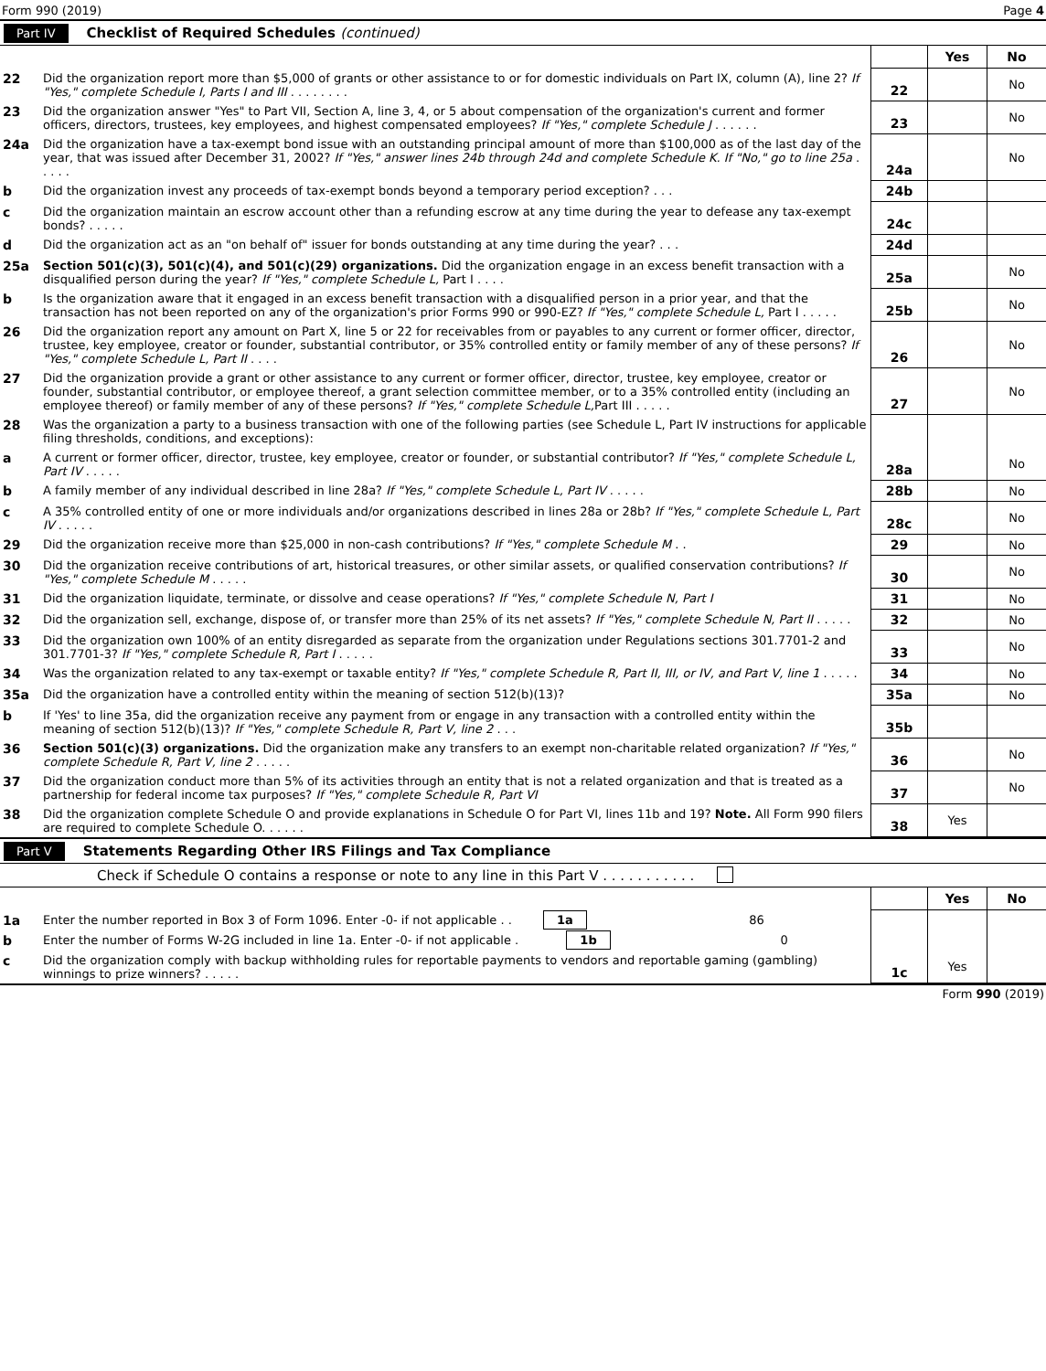Form 990 (2019) Page 4
Part IV Checklist of Required Schedules (continued)
| | | | Yes | No |
| 22 | Did the organization report more than $5,000 of grants or other assistance to or for domestic individuals on Part IX, column (A), line 2? If "Yes," complete Schedule I, Parts I and III . . . . . . . . | 22 | | No |
| 23 | Did the organization answer "Yes" to Part VII, Section A, line 3, 4, or 5 about compensation of the organization's current and former officers, directors, trustees, key employees, and highest compensated employees? If "Yes," complete Schedule J . . . . . . | 23 | | No |
| 24a | Did the organization have a tax-exempt bond issue with an outstanding principal amount of more than $100,000 as of the last day of the year, that was issued after December 31, 2002? If "Yes," answer lines 24b through 24d and complete Schedule K. If "No," go to line 25a . . . . . | 24a | | No |
| b | Did the organization invest any proceeds of tax-exempt bonds beyond a temporary period exception? . . . | 24b | | |
| c | Did the organization maintain an escrow account other than a refunding escrow at any time during the year to defease any tax-exempt bonds? . . . . . | 24c | | |
| d | Did the organization act as an "on behalf of" issuer for bonds outstanding at any time during the year? . . . | 24d | | |
| 25a | Section 501(c)(3), 501(c)(4), and 501(c)(29) organizations. Did the organization engage in an excess benefit transaction with a disqualified person during the year? If "Yes," complete Schedule L, Part I . . . . | 25a | | No |
| b | Is the organization aware that it engaged in an excess benefit transaction with a disqualified person in a prior year, and that the transaction has not been reported on any of the organization's prior Forms 990 or 990-EZ? If "Yes," complete Schedule L, Part I . . . . . | 25b | | No |
| 26 | Did the organization report any amount on Part X, line 5 or 22 for receivables from or payables to any current or former officer, director, trustee, key employee, creator or founder, substantial contributor, or 35% controlled entity or family member of any of these persons? If "Yes," complete Schedule L, Part II . . . . | 26 | | No |
| 27 | Did the organization provide a grant or other assistance to any current or former officer, director, trustee, key employee, creator or founder, substantial contributor, or employee thereof, a grant selection committee member, or to a 35% controlled entity (including an employee thereof) or family member of any of these persons? If "Yes," complete Schedule L, Part III . . . . . | 27 | | No |
| 28 | Was the organization a party to a business transaction with one of the following parties (see Schedule L, Part IV instructions for applicable filing thresholds, conditions, and exceptions): | | | |
| a | A current or former officer, director, trustee, key employee, creator or founder, or substantial contributor? If "Yes," complete Schedule L, Part IV . . . . . | 28a | | No |
| b | A family member of any individual described in line 28a? If "Yes," complete Schedule L, Part IV . . . . . | 28b | | No |
| c | A 35% controlled entity of one or more individuals and/or organizations described in lines 28a or 28b? If "Yes," complete Schedule L, Part IV . . . . . | 28c | | No |
| 29 | Did the organization receive more than $25,000 in non-cash contributions? If "Yes," complete Schedule M . . | 29 | | No |
| 30 | Did the organization receive contributions of art, historical treasures, or other similar assets, or qualified conservation contributions? If "Yes," complete Schedule M . . . . . | 30 | | No |
| 31 | Did the organization liquidate, terminate, or dissolve and cease operations? If "Yes," complete Schedule N, Part I | 31 | | No |
| 32 | Did the organization sell, exchange, dispose of, or transfer more than 25% of its net assets? If "Yes," complete Schedule N, Part II . . . . . | 32 | | No |
| 33 | Did the organization own 100% of an entity disregarded as separate from the organization under Regulations sections 301.7701-2 and 301.7701-3? If "Yes," complete Schedule R, Part I . . . . . | 33 | | No |
| 34 | Was the organization related to any tax-exempt or taxable entity? If "Yes," complete Schedule R, Part II, III, or IV, and Part V, line 1 . . . . . | 34 | | No |
| 35a | Did the organization have a controlled entity within the meaning of section 512(b)(13)? | 35a | | No |
| b | If 'Yes' to line 35a, did the organization receive any payment from or engage in any transaction with a controlled entity within the meaning of section 512(b)(13)? If "Yes," complete Schedule R, Part V, line 2 . . . | 35b | | |
| 36 | Section 501(c)(3) organizations. Did the organization make any transfers to an exempt non-charitable related organization? If "Yes," complete Schedule R, Part V, line 2 . . . . . | 36 | | No |
| 37 | Did the organization conduct more than 5% of its activities through an entity that is not a related organization and that is treated as a partnership for federal income tax purposes? If "Yes," complete Schedule R, Part VI | 37 | | No |
| 38 | Did the organization complete Schedule O and provide explanations in Schedule O for Part VI, lines 11b and 19? Note. All Form 990 filers are required to complete Schedule O. . . . . . | 38 | Yes | |
Part V Statements Regarding Other IRS Filings and Tax Compliance
Check if Schedule O contains a response or note to any line in this Part V . . . . . . . . . . .
| | | | Yes | No |
| 1a | Enter the number reported in Box 3 of Form 1096. Enter -0- if not applicable . . 1a 86 | | | |
| b | Enter the number of Forms W-2G included in line 1a. Enter -0- if not applicable . 1b 0 | | | |
| c | Did the organization comply with backup withholding rules for reportable payments to vendors and reportable gaming (gambling) winnings to prize winners? . . . . . | 1c | Yes | |
Form 990 (2019)